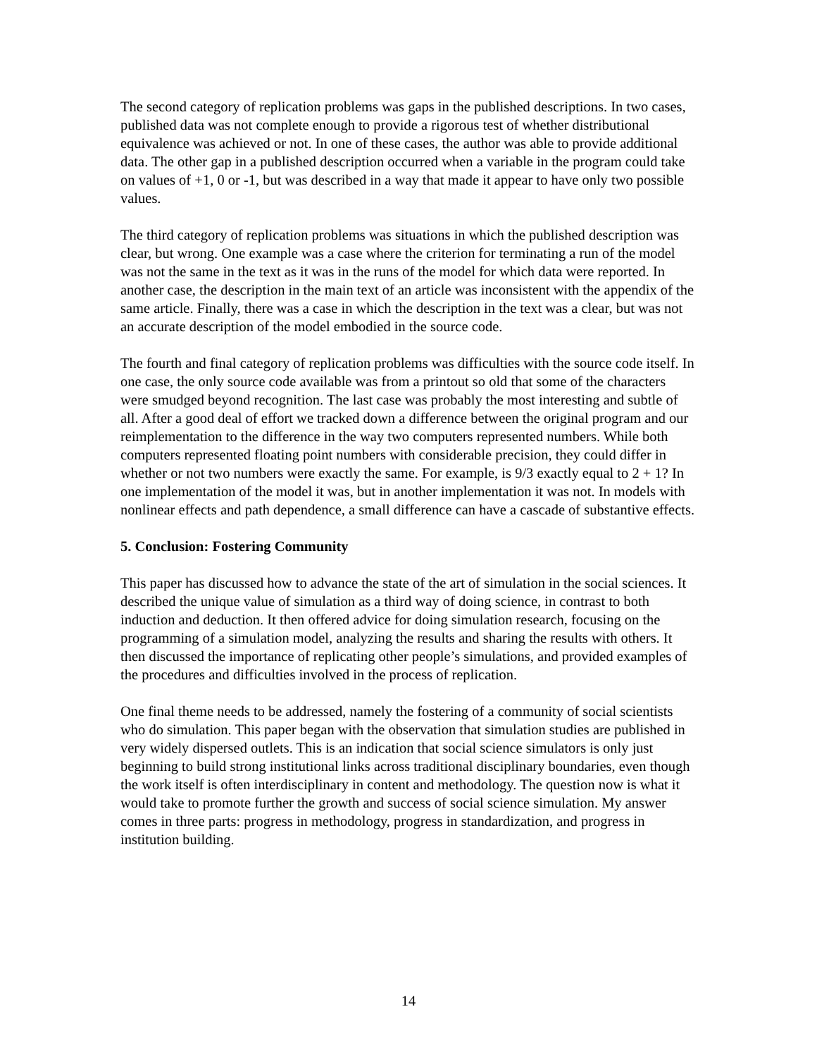The second category of replication problems was gaps in the published descriptions. In two cases, published data was not complete enough to provide a rigorous test of whether distributional equivalence was achieved or not. In one of these cases, the author was able to provide additional data. The other gap in a published description occurred when a variable in the program could take on values of +1, 0 or -1, but was described in a way that made it appear to have only two possible values.
The third category of replication problems was situations in which the published description was clear, but wrong. One example was a case where the criterion for terminating a run of the model was not the same in the text as it was in the runs of the model for which data were reported. In another case, the description in the main text of an article was inconsistent with the appendix of the same article. Finally, there was a case in which the description in the text was a clear, but was not an accurate description of the model embodied in the source code.
The fourth and final category of replication problems was difficulties with the source code itself. In one case, the only source code available was from a printout so old that some of the characters were smudged beyond recognition. The last case was probably the most interesting and subtle of all. After a good deal of effort we tracked down a difference between the original program and our reimplementation to the difference in the way two computers represented numbers. While both computers represented floating point numbers with considerable precision, they could differ in whether or not two numbers were exactly the same. For example, is 9/3 exactly equal to 2 + 1? In one implementation of the model it was, but in another implementation it was not. In models with nonlinear effects and path dependence, a small difference can have a cascade of substantive effects.
5. Conclusion: Fostering Community
This paper has discussed how to advance the state of the art of simulation in the social sciences. It described the unique value of simulation as a third way of doing science, in contrast to both induction and deduction. It then offered advice for doing simulation research, focusing on the programming of a simulation model, analyzing the results and sharing the results with others. It then discussed the importance of replicating other people’s simulations, and provided examples of the procedures and difficulties involved in the process of replication.
One final theme needs to be addressed, namely the fostering of a community of social scientists who do simulation. This paper began with the observation that simulation studies are published in very widely dispersed outlets. This is an indication that social science simulators is only just beginning to build strong institutional links across traditional disciplinary boundaries, even though the work itself is often interdisciplinary in content and methodology. The question now is what it would take to promote further the growth and success of social science simulation. My answer comes in three parts: progress in methodology, progress in standardization, and progress in institution building.
14